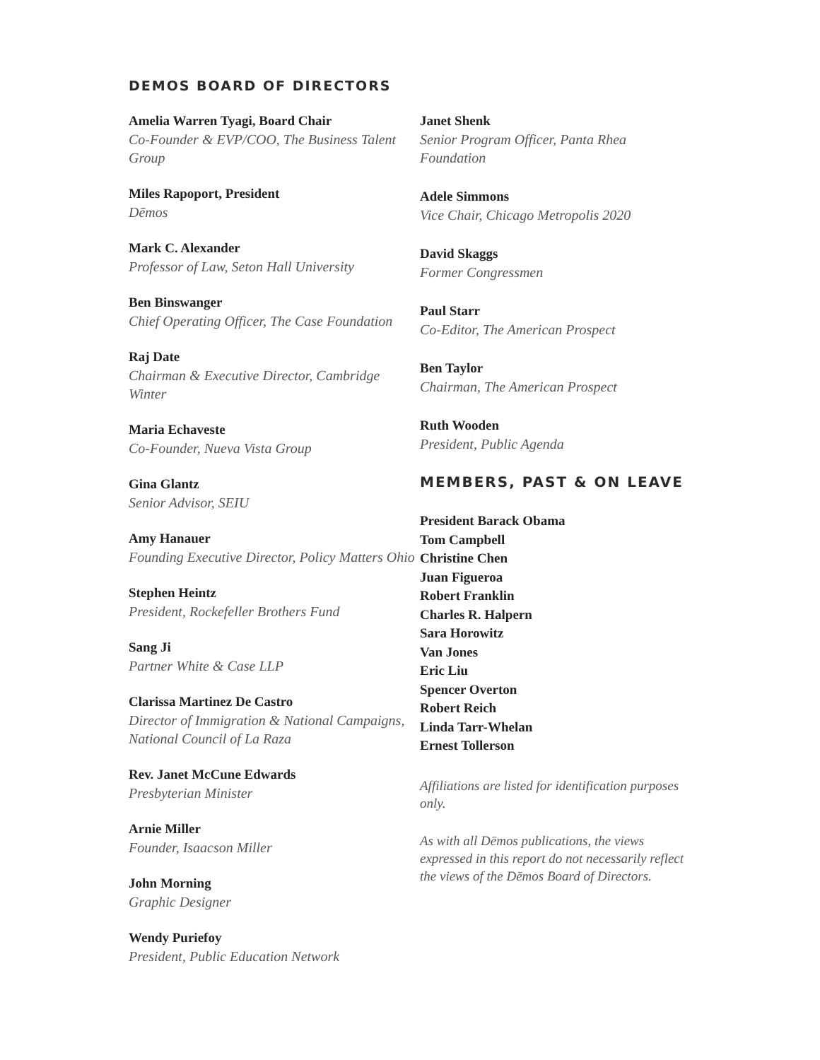DEMOS BOARD OF DIRECTORS
Amelia Warren Tyagi, Board Chair
Co-Founder & EVP/COO, The Business Talent Group
Miles Rapoport, President
Dēmos
Mark C. Alexander
Professor of Law, Seton Hall University
Ben Binswanger
Chief Operating Officer, The Case Foundation
Raj Date
Chairman & Executive Director, Cambridge Winter
Maria Echaveste
Co-Founder, Nueva Vista Group
Gina Glantz
Senior Advisor, SEIU
Amy Hanauer
Founding Executive Director, Policy Matters Ohio
Stephen Heintz
President, Rockefeller Brothers Fund
Sang Ji
Partner White & Case LLP
Clarissa Martinez De Castro
Director of Immigration & National Campaigns, National Council of La Raza
Rev. Janet McCune Edwards
Presbyterian Minister
Arnie Miller
Founder, Isaacson Miller
John Morning
Graphic Designer
Wendy Puriefoy
President, Public Education Network
Janet Shenk
Senior Program Officer, Panta Rhea Foundation
Adele Simmons
Vice Chair, Chicago Metropolis 2020
David Skaggs
Former Congressmen
Paul Starr
Co-Editor, The American Prospect
Ben Taylor
Chairman, The American Prospect
Ruth Wooden
President, Public Agenda
MEMBERS, PAST & ON LEAVE
President Barack Obama
Tom Campbell
Christine Chen
Juan Figueroa
Robert Franklin
Charles R. Halpern
Sara Horowitz
Van Jones
Eric Liu
Spencer Overton
Robert Reich
Linda Tarr-Whelan
Ernest Tollerson
Affiliations are listed for identification purposes only.
As with all Dēmos publications, the views expressed in this report do not necessarily reflect the views of the Dēmos Board of Directors.